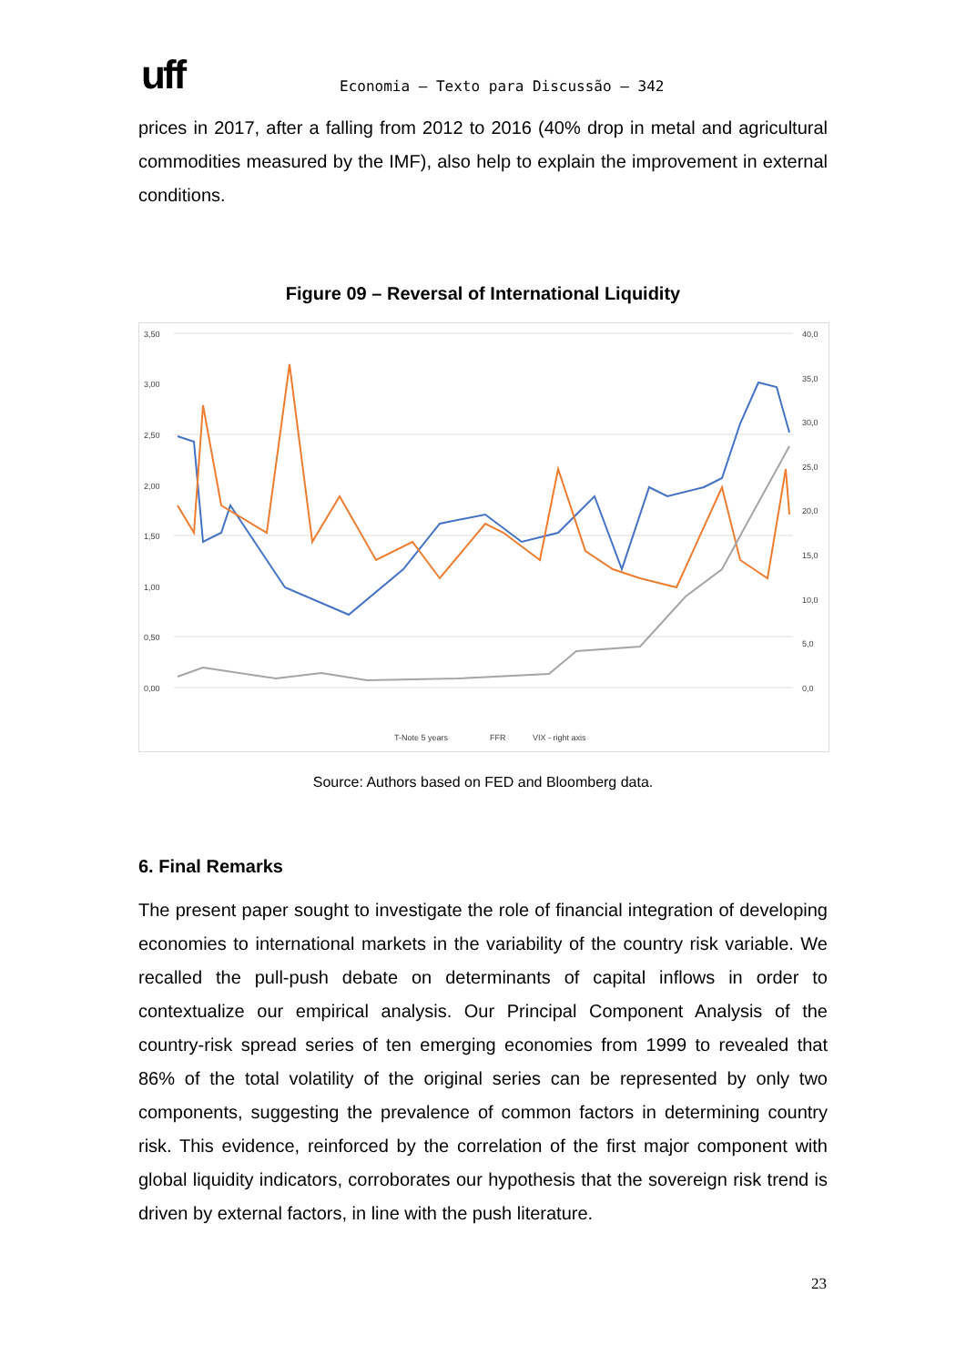uff
Economia – Texto para Discussão – 342
prices in 2017, after a falling from 2012 to 2016 (40% drop in metal and agricultural commodities measured by the IMF), also help to explain the improvement in external conditions.
Figure 09 – Reversal of International Liquidity
3,50
3,00
2,50
2,00
1,50
1,00
0,50
0,00
40,0
35,0
30,0
25,0
20,0
15,0
10,0
5,0
0,0
T-Note 5 years
FFR
VIX - right axis
Source: Authors based on FED and Bloomberg data.
6. Final Remarks
The present paper sought to investigate the role of financial integration of developing economies to international markets in the variability of the country risk variable. We recalled the pull-push debate on determinants of capital inflows in order to contextualize our empirical analysis. Our Principal Component Analysis of the country-risk spread series of ten emerging economies from 1999 to revealed that 86% of the total volatility of the original series can be represented by only two components, suggesting the prevalence of common factors in determining country risk. This evidence, reinforced by the correlation of the first major component with global liquidity indicators, corroborates our hypothesis that the sovereign risk trend is driven by external factors, in line with the push literature.
23